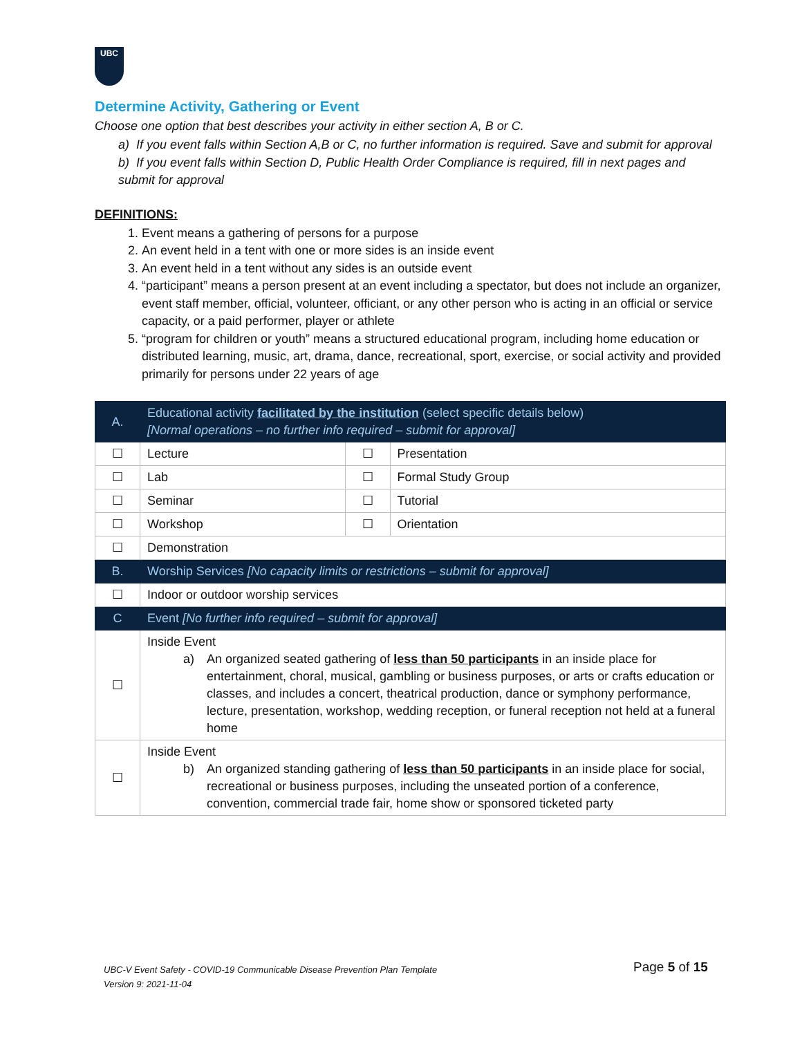UBC
Determine Activity, Gathering or Event
Choose one option that best describes your activity in either section A, B or C.
a) If you event falls within Section A,B or C, no further information is required. Save and submit for approval
b) If you event falls within Section D, Public Health Order Compliance is required, fill in next pages and submit for approval
DEFINITIONS:
1. Event means a gathering of persons for a purpose
2. An event held in a tent with one or more sides is an inside event
3. An event held in a tent without any sides is an outside event
4. “participant” means a person present at an event including a spectator, but does not include an organizer, event staff member, official, volunteer, officiant, or any other person who is acting in an official or service capacity, or a paid performer, player or athlete
5. “program for children or youth” means a structured educational program, including home education or distributed learning, music, art, drama, dance, recreational, sport, exercise, or social activity and provided primarily for persons under 22 years of age
| A. | Educational activity facilitated by the institution (select specific details below) [Normal operations – no further info required – submit for approval] | | |
| ☐ | Lecture | ☐ | Presentation |
| ☐ | Lab | ☐ | Formal Study Group |
| ☐ | Seminar | ☐ | Tutorial |
| ☐ | Workshop | ☐ | Orientation |
| ☐ | Demonstration | | |
| B. | Worship Services [No capacity limits or restrictions – submit for approval] | | |
| ☐ | Indoor or outdoor worship services | | |
| C | Event [No further info required – submit for approval] | | |
| ☐ | Inside Event a) An organized seated gathering of less than 50 participants in an inside place for entertainment, choral, musical, gambling or business purposes, or arts or crafts education or classes, and includes a concert, theatrical production, dance or symphony performance, lecture, presentation, workshop, wedding reception, or funeral reception not held at a funeral home | | |
| ☐ | Inside Event b) An organized standing gathering of less than 50 participants in an inside place for social, recreational or business purposes, including the unseated portion of a conference, convention, commercial trade fair, home show or sponsored ticketed party | | |
UBC-V Event Safety - COVID-19 Communicable Disease Prevention Plan Template
Version 9: 2021-11-04
Page 5 of 15